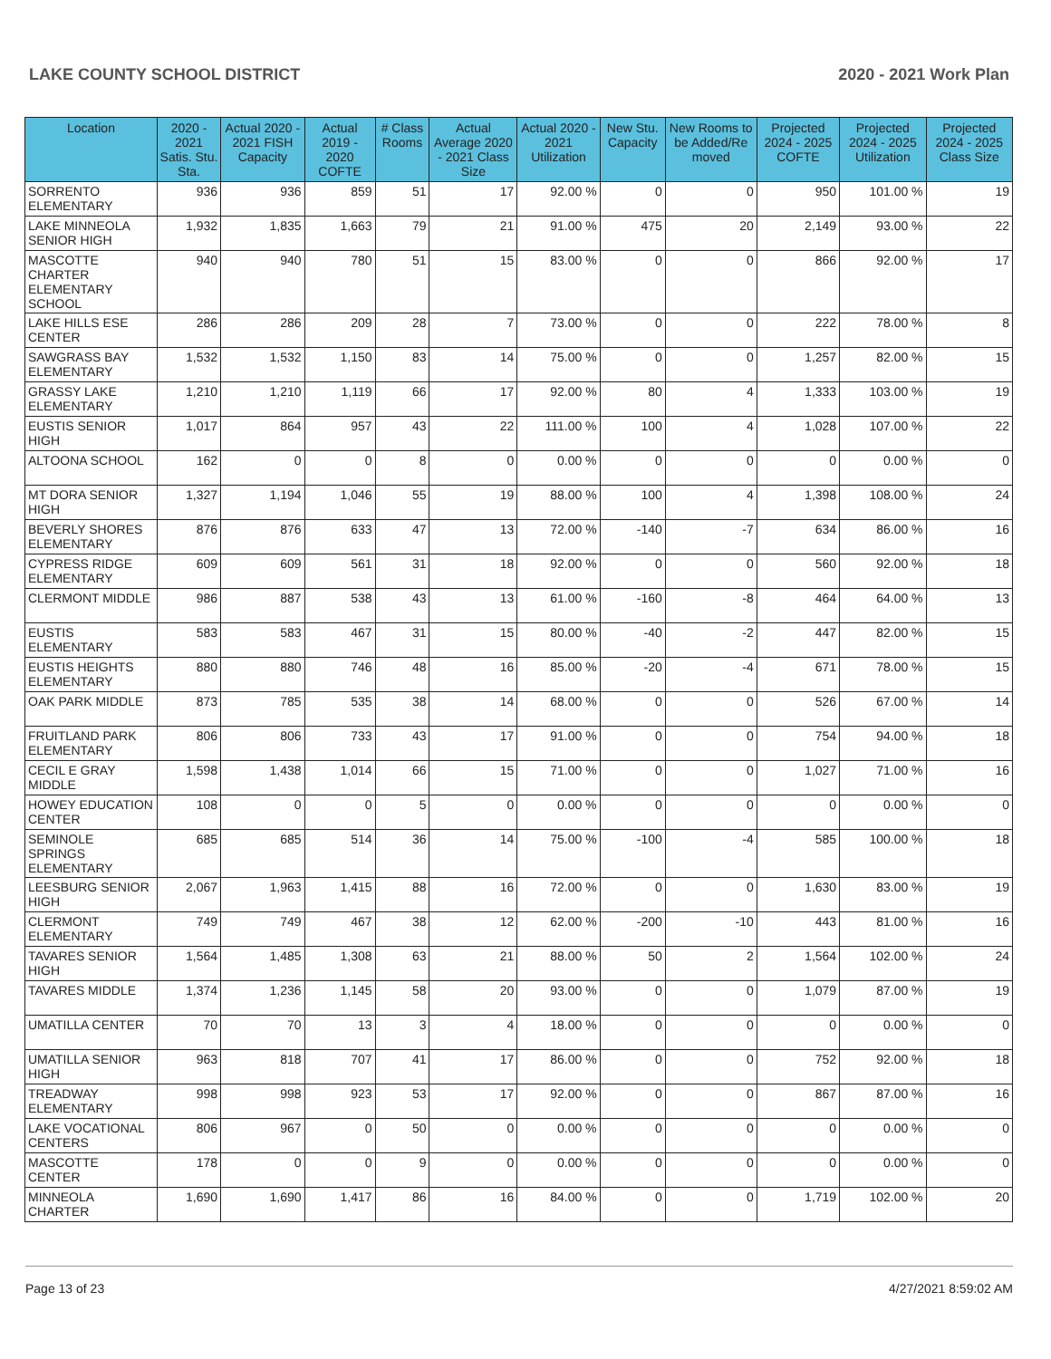LAKE COUNTY SCHOOL DISTRICT 2020 - 2021 Work Plan
| Location | 2020 - 2021 Satis. Stu. Sta. | Actual 2020 - 2021 FISH Capacity | Actual 2019 - 2020 COFTE | # Class Rooms | Actual Average 2020 - 2021 Class Size | Actual 2020 - 2021 Utilization | New Stu. Capacity | New Rooms to be Added/Re moved | Projected 2024 - 2025 COFTE | Projected 2024 - 2025 Utilization | Projected 2024 - 2025 Class Size |
| --- | --- | --- | --- | --- | --- | --- | --- | --- | --- | --- | --- |
| SORRENTO ELEMENTARY | 936 | 936 | 859 | 51 | 17 | 92.00 % | 0 | 0 | 950 | 101.00 % | 19 |
| LAKE MINNEOLA SENIOR HIGH | 1,932 | 1,835 | 1,663 | 79 | 21 | 91.00 % | 475 | 20 | 2,149 | 93.00 % | 22 |
| MASCOTTE CHARTER ELEMENTARY SCHOOL | 940 | 940 | 780 | 51 | 15 | 83.00 % | 0 | 0 | 866 | 92.00 % | 17 |
| LAKE HILLS ESE CENTER | 286 | 286 | 209 | 28 | 7 | 73.00 % | 0 | 0 | 222 | 78.00 % | 8 |
| SAWGRASS BAY ELEMENTARY | 1,532 | 1,532 | 1,150 | 83 | 14 | 75.00 % | 0 | 0 | 1,257 | 82.00 % | 15 |
| GRASSY LAKE ELEMENTARY | 1,210 | 1,210 | 1,119 | 66 | 17 | 92.00 % | 80 | 4 | 1,333 | 103.00 % | 19 |
| EUSTIS SENIOR HIGH | 1,017 | 864 | 957 | 43 | 22 | 111.00 % | 100 | 4 | 1,028 | 107.00 % | 22 |
| ALTOONA SCHOOL | 162 | 0 | 0 | 8 | 0 | 0.00 % | 0 | 0 | 0 | 0.00 % | 0 |
| MT DORA SENIOR HIGH | 1,327 | 1,194 | 1,046 | 55 | 19 | 88.00 % | 100 | 4 | 1,398 | 108.00 % | 24 |
| BEVERLY SHORES ELEMENTARY | 876 | 876 | 633 | 47 | 13 | 72.00 % | -140 | -7 | 634 | 86.00 % | 16 |
| CYPRESS RIDGE ELEMENTARY | 609 | 609 | 561 | 31 | 18 | 92.00 % | 0 | 0 | 560 | 92.00 % | 18 |
| CLERMONT MIDDLE | 986 | 887 | 538 | 43 | 13 | 61.00 % | -160 | -8 | 464 | 64.00 % | 13 |
| EUSTIS ELEMENTARY | 583 | 583 | 467 | 31 | 15 | 80.00 % | -40 | -2 | 447 | 82.00 % | 15 |
| EUSTIS HEIGHTS ELEMENTARY | 880 | 880 | 746 | 48 | 16 | 85.00 % | -20 | -4 | 671 | 78.00 % | 15 |
| OAK PARK MIDDLE | 873 | 785 | 535 | 38 | 14 | 68.00 % | 0 | 0 | 526 | 67.00 % | 14 |
| FRUITLAND PARK ELEMENTARY | 806 | 806 | 733 | 43 | 17 | 91.00 % | 0 | 0 | 754 | 94.00 % | 18 |
| CECIL E GRAY MIDDLE | 1,598 | 1,438 | 1,014 | 66 | 15 | 71.00 % | 0 | 0 | 1,027 | 71.00 % | 16 |
| HOWEY EDUCATION CENTER | 108 | 0 | 0 | 5 | 0 | 0.00 % | 0 | 0 | 0 | 0.00 % | 0 |
| SEMINOLE SPRINGS ELEMENTARY | 685 | 685 | 514 | 36 | 14 | 75.00 % | -100 | -4 | 585 | 100.00 % | 18 |
| LEESBURG SENIOR HIGH | 2,067 | 1,963 | 1,415 | 88 | 16 | 72.00 % | 0 | 0 | 1,630 | 83.00 % | 19 |
| CLERMONT ELEMENTARY | 749 | 749 | 467 | 38 | 12 | 62.00 % | -200 | -10 | 443 | 81.00 % | 16 |
| TAVARES SENIOR HIGH | 1,564 | 1,485 | 1,308 | 63 | 21 | 88.00 % | 50 | 2 | 1,564 | 102.00 % | 24 |
| TAVARES MIDDLE | 1,374 | 1,236 | 1,145 | 58 | 20 | 93.00 % | 0 | 0 | 1,079 | 87.00 % | 19 |
| UMATILLA CENTER | 70 | 70 | 13 | 3 | 4 | 18.00 % | 0 | 0 | 0 | 0.00 % | 0 |
| UMATILLA SENIOR HIGH | 963 | 818 | 707 | 41 | 17 | 86.00 % | 0 | 0 | 752 | 92.00 % | 18 |
| TREADWAY ELEMENTARY | 998 | 998 | 923 | 53 | 17 | 92.00 % | 0 | 0 | 867 | 87.00 % | 16 |
| LAKE VOCATIONAL CENTERS | 806 | 967 | 0 | 50 | 0 | 0.00 % | 0 | 0 | 0 | 0.00 % | 0 |
| MASCOTTE CENTER | 178 | 0 | 0 | 9 | 0 | 0.00 % | 0 | 0 | 0 | 0.00 % | 0 |
| MINNEOLA CHARTER | 1,690 | 1,690 | 1,417 | 86 | 16 | 84.00 % | 0 | 0 | 1,719 | 102.00 % | 20 |
Page 13 of 23 4/27/2021 8:59:02 AM